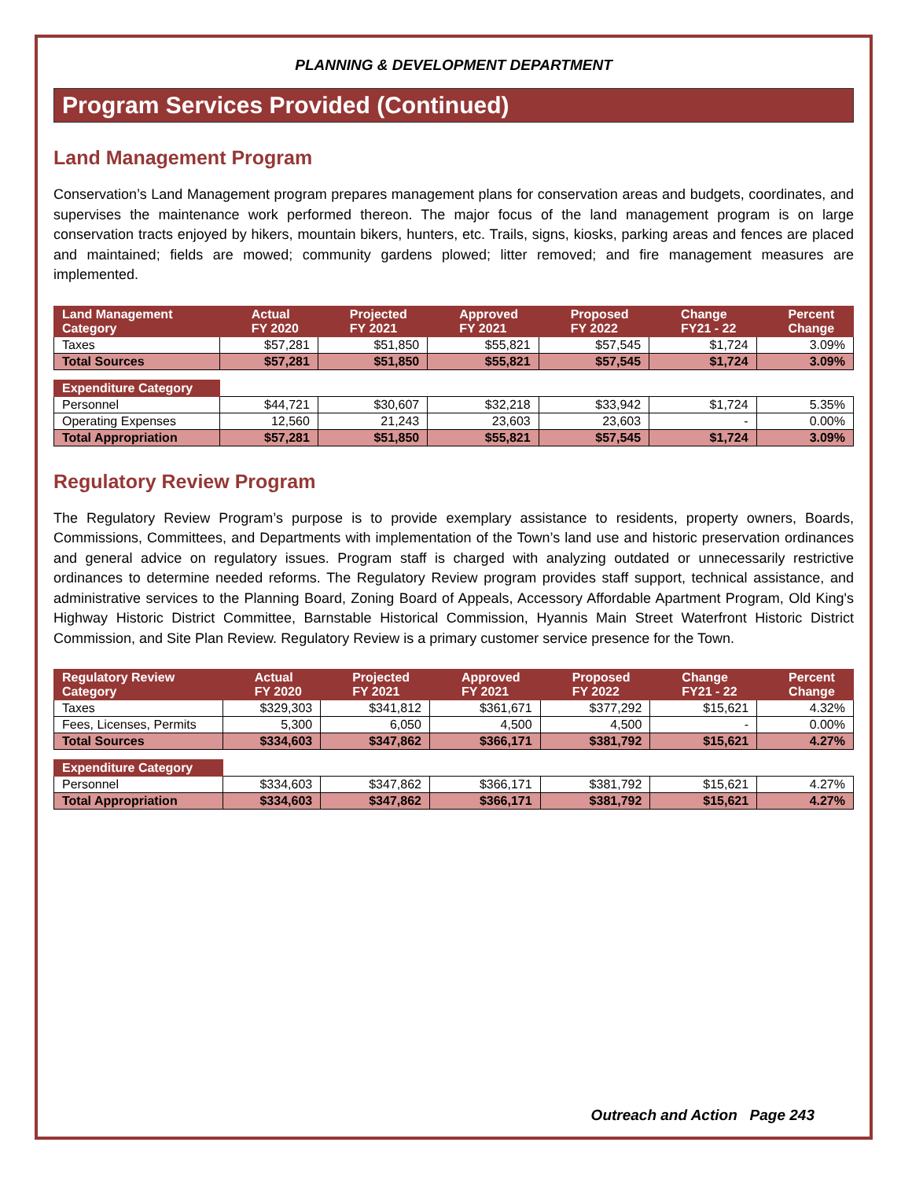PLANNING & DEVELOPMENT DEPARTMENT
Program Services Provided (Continued)
Land Management Program
Conservation’s Land Management program prepares management plans for conservation areas and budgets, coordinates, and supervises the maintenance work performed thereon. The major focus of the land management program is on large conservation tracts enjoyed by hikers, mountain bikers, hunters, etc. Trails, signs, kiosks, parking areas and fences are placed and maintained; fields are mowed; community gardens plowed; litter removed; and fire management measures are implemented.
| Land Management Category | Actual FY 2020 | Projected FY 2021 | Approved FY 2021 | Proposed FY 2022 | Change FY21 - 22 | Percent Change |
| --- | --- | --- | --- | --- | --- | --- |
| Taxes | $57,281 | $51,850 | $55,821 | $57,545 | $1,724 | 3.09% |
| Total Sources | $57,281 | $51,850 | $55,821 | $57,545 | $1,724 | 3.09% |
| Expenditure Category | | | | | | |
| Personnel | $44,721 | $30,607 | $32,218 | $33,942 | $1,724 | 5.35% |
| Operating Expenses | 12,560 | 21,243 | 23,603 | 23,603 | - | 0.00% |
| Total Appropriation | $57,281 | $51,850 | $55,821 | $57,545 | $1,724 | 3.09% |
Regulatory Review Program
The Regulatory Review Program’s purpose is to provide exemplary assistance to residents, property owners, Boards, Commissions, Committees, and Departments with implementation of the Town’s land use and historic preservation ordinances and general advice on regulatory issues. Program staff is charged with analyzing outdated or unnecessarily restrictive ordinances to determine needed reforms. The Regulatory Review program provides staff support, technical assistance, and administrative services to the Planning Board, Zoning Board of Appeals, Accessory Affordable Apartment Program, Old King's Highway Historic District Committee, Barnstable Historical Commission, Hyannis Main Street Waterfront Historic District Commission, and Site Plan Review. Regulatory Review is a primary customer service presence for the Town.
| Regulatory Review Category | Actual FY 2020 | Projected FY 2021 | Approved FY 2021 | Proposed FY 2022 | Change FY21 - 22 | Percent Change |
| --- | --- | --- | --- | --- | --- | --- |
| Taxes | $329,303 | $341,812 | $361,671 | $377,292 | $15,621 | 4.32% |
| Fees, Licenses, Permits | 5,300 | 6,050 | 4,500 | 4,500 | - | 0.00% |
| Total Sources | $334,603 | $347,862 | $366,171 | $381,792 | $15,621 | 4.27% |
| Expenditure Category | | | | | | |
| Personnel | $334,603 | $347,862 | $366,171 | $381,792 | $15,621 | 4.27% |
| Total Appropriation | $334,603 | $347,862 | $366,171 | $381,792 | $15,621 | 4.27% |
Outreach and Action Page 243